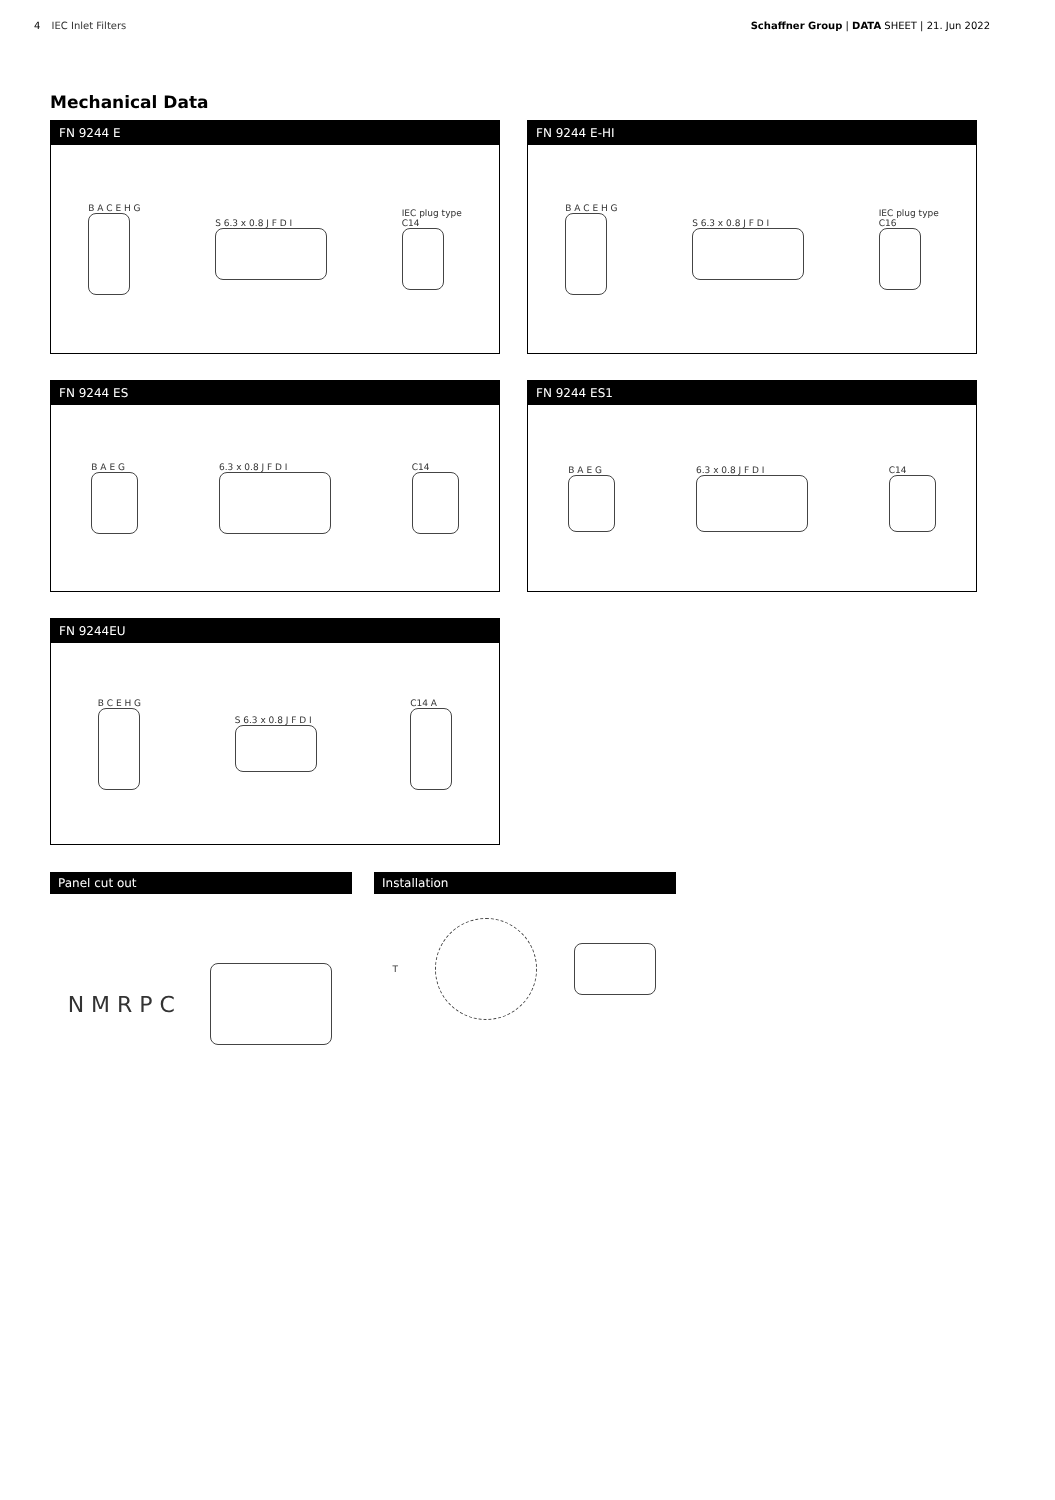4 IEC Inlet Filters Schaffner Group | DATA SHEET | 21. Jun 2022
Mechanical Data
FN 9244 E
B A C E H G S 6.3 x 0.8 J F D I
IEC plug type
C14
FN 9244 E-HI
B A C E H G S 6.3 x 0.8 J F D I
IEC plug type
C16
FN 9244 ES
B A E G 6.3 x 0.8 J F D I C14
FN 9244 ES1
B A E G 6.3 x 0.8 J F D I C14
FN 9244EU
B C E H G S 6.3 x 0.8 J F D I C14 A
Panel cut out
N M R P C
Installation
T